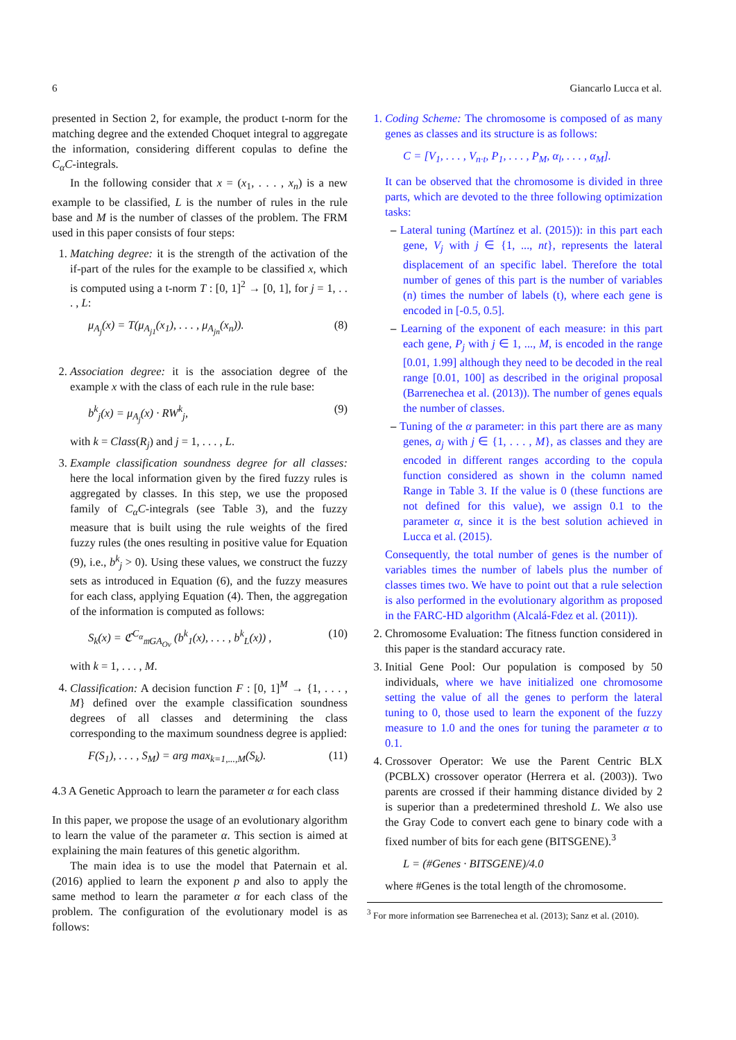6 Giancarlo Lucca et al.
presented in Section 2, for example, the product t-norm for the matching degree and the extended Choquet integral to aggregate the information, considering different copulas to define the C<sub>α</sub>C-integrals.
In the following consider that x = (x<sub>1</sub>, . . . , x<sub>n</sub>) is a new example to be classified, L is the number of rules in the rule base and M is the number of classes of the problem. The FRM used in this paper consists of four steps:
1. Matching degree: it is the strength of the activation of the if-part of the rules for the example to be classified x, which is computed using a t-norm T : [0, 1]<sup>2</sup> → [0, 1], for j = 1, . . . , L:
μ<sub>A<sub>j</sub></sub>(x) = T(μ<sub>A<sub>j1</sub></sub>(x<sub>1</sub>), . . . , μ<sub>A<sub>jn</sub></sub>(x<sub>n</sub>)). (8)
2. Association degree: it is the association degree of the example x with the class of each rule in the rule base:
b<sup>k</sup><sub>j</sub>(x) = μ<sub>A<sub>j</sub></sub>(x) · RW<sup>k</sup><sub>j</sub>, (9)
with k = Class(R<sub>j</sub>) and j = 1, . . . , L.
3. Example classification soundness degree for all classes: here the local information given by the fired fuzzy rules is aggregated by classes. In this step, we use the proposed family of C<sub>α</sub>C-integrals (see Table 3), and the fuzzy measure that is built using the rule weights of the fired fuzzy rules (the ones resulting in positive value for Equation (9), i.e., b<sup>k</sup><sub>j</sub> > 0). Using these values, we construct the fuzzy sets as introduced in Equation (6), and the fuzzy measures for each class, applying Equation (4). Then, the aggregation of the information is computed as follows:
S<sub>k</sub>(x) = ℭ<sup>C<sub>α</sub></sup><sub>𝔪GA<sub>Ov</sub></sub> (b<sup>k</sup><sub>1</sub>(x), . . . , b<sup>k</sup><sub>L</sub>(x)) , (10)
with k = 1, . . . , M.
4. Classification: A decision function F : [0, 1]<sup>M</sup> → {1, . . . , M} defined over the example classification soundness degrees of all classes and determining the class corresponding to the maximum soundness degree is applied:
F(S<sub>1</sub>), . . . , S<sub>M</sub>) = arg max<sub>k=1,...,M</sub>(S<sub>k</sub>). (11)
4.3 A Genetic Approach to learn the parameter α for each class
In this paper, we propose the usage of an evolutionary algorithm to learn the value of the parameter α. This section is aimed at explaining the main features of this genetic algorithm.
The main idea is to use the model that Paternain et al. (2016) applied to learn the exponent p and also to apply the same method to learn the parameter α for each class of the problem. The configuration of the evolutionary model is as follows:
1. Coding Scheme: The chromosome is composed of as many genes as classes and its structure is as follows:
C = [V<sub>1</sub>, . . . , V<sub>n·t</sub>, P<sub>1</sub>, . . . , P<sub>M</sub>, α<sub>l</sub>, . . . , α<sub>M</sub>].
It can be observed that the chromosome is divided in three parts, which are devoted to the three following optimization tasks:
Lateral tuning (Martínez et al. (2015)): in this part each gene, V<sub>j</sub> with j ∈ {1, ..., nt}, represents the lateral displacement of an specific label. Therefore the total number of genes of this part is the number of variables (n) times the number of labels (t), where each gene is encoded in [-0.5, 0.5].
Learning of the exponent of each measure: in this part each gene, P<sub>j</sub> with j ∈ 1, ..., M, is encoded in the range [0.01, 1.99] although they need to be decoded in the real range [0.01, 100] as described in the original proposal (Barrenechea et al. (2013)). The number of genes equals the number of classes.
Tuning of the α parameter: in this part there are as many genes, a<sub>j</sub> with j ∈ {1, . . . , M}, as classes and they are encoded in different ranges according to the copula function considered as shown in the column named Range in Table 3. If the value is 0 (these functions are not defined for this value), we assign 0.1 to the parameter α, since it is the best solution achieved in Lucca et al. (2015).
Consequently, the total number of genes is the number of variables times the number of labels plus the number of classes times two. We have to point out that a rule selection is also performed in the evolutionary algorithm as proposed in the FARC-HD algorithm (Alcalá-Fdez et al. (2011)).
2. Chromosome Evaluation: The fitness function considered in this paper is the standard accuracy rate.
3. Initial Gene Pool: Our population is composed by 50 individuals, where we have initialized one chromosome setting the value of all the genes to perform the lateral tuning to 0, those used to learn the exponent of the fuzzy measure to 1.0 and the ones for tuning the parameter α to 0.1.
4. Crossover Operator: We use the Parent Centric BLX (PCBLX) crossover operator (Herrera et al. (2003)). Two parents are crossed if their hamming distance divided by 2 is superior than a predetermined threshold L. We also use the Gray Code to convert each gene to binary code with a fixed number of bits for each gene (BITSGENE).<sup>3</sup>
L = (#Genes · BITSGENE)/4.0
where #Genes is the total length of the chromosome.
<sup>3</sup> For more information see Barrenechea et al. (2013); Sanz et al. (2010).